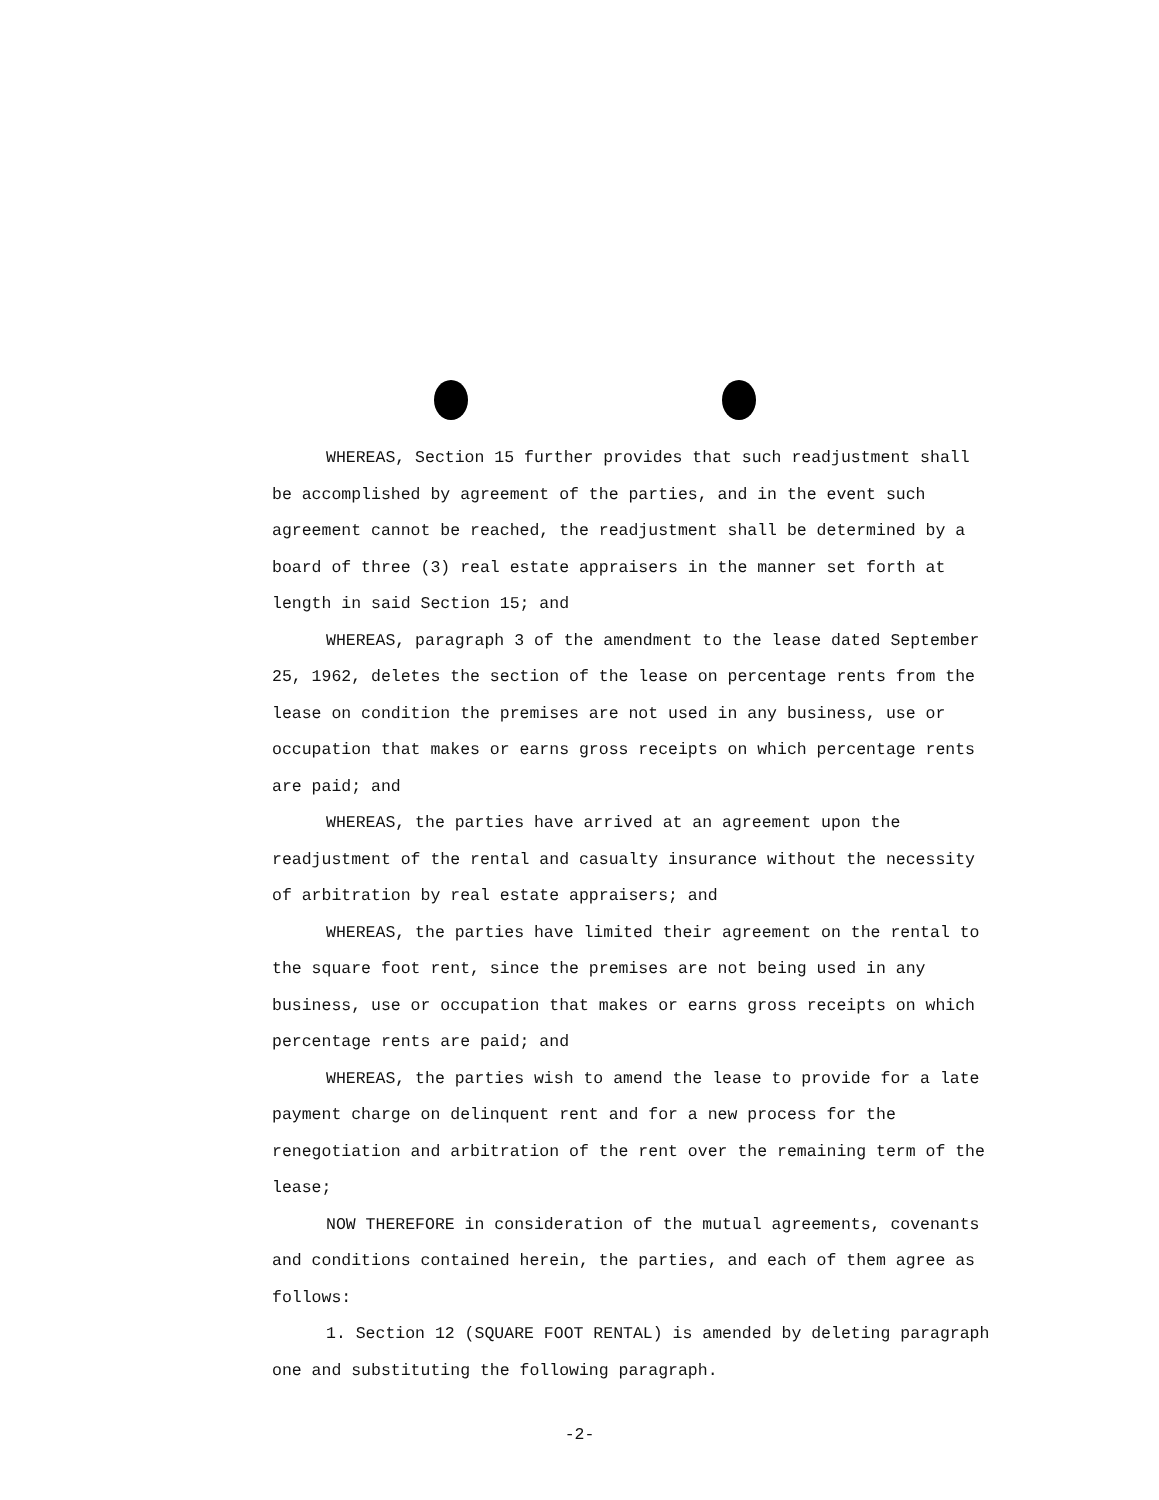WHEREAS, Section 15 further provides that such readjustment shall be accomplished by agreement of the parties, and in the event such agreement cannot be reached, the readjustment shall be determined by a board of three (3) real estate appraisers in the manner set forth at length in said Section 15; and
WHEREAS, paragraph 3 of the amendment to the lease dated September 25, 1962, deletes the section of the lease on percentage rents from the lease on condition the premises are not used in any business, use or occupation that makes or earns gross receipts on which percentage rents are paid; and
WHEREAS, the parties have arrived at an agreement upon the readjustment of the rental and casualty insurance without the necessity of arbitration by real estate appraisers; and
WHEREAS, the parties have limited their agreement on the rental to the square foot rent, since the premises are not being used in any business, use or occupation that makes or earns gross receipts on which percentage rents are paid; and
WHEREAS, the parties wish to amend the lease to provide for a late payment charge on delinquent rent and for a new process for the renegotiation and arbitration of the rent over the remaining term of the lease;
NOW THEREFORE in consideration of the mutual agreements, covenants and conditions contained herein, the parties, and each of them agree as follows:
1. Section 12 (SQUARE FOOT RENTAL) is amended by deleting paragraph one and substituting the following paragraph.
-2-